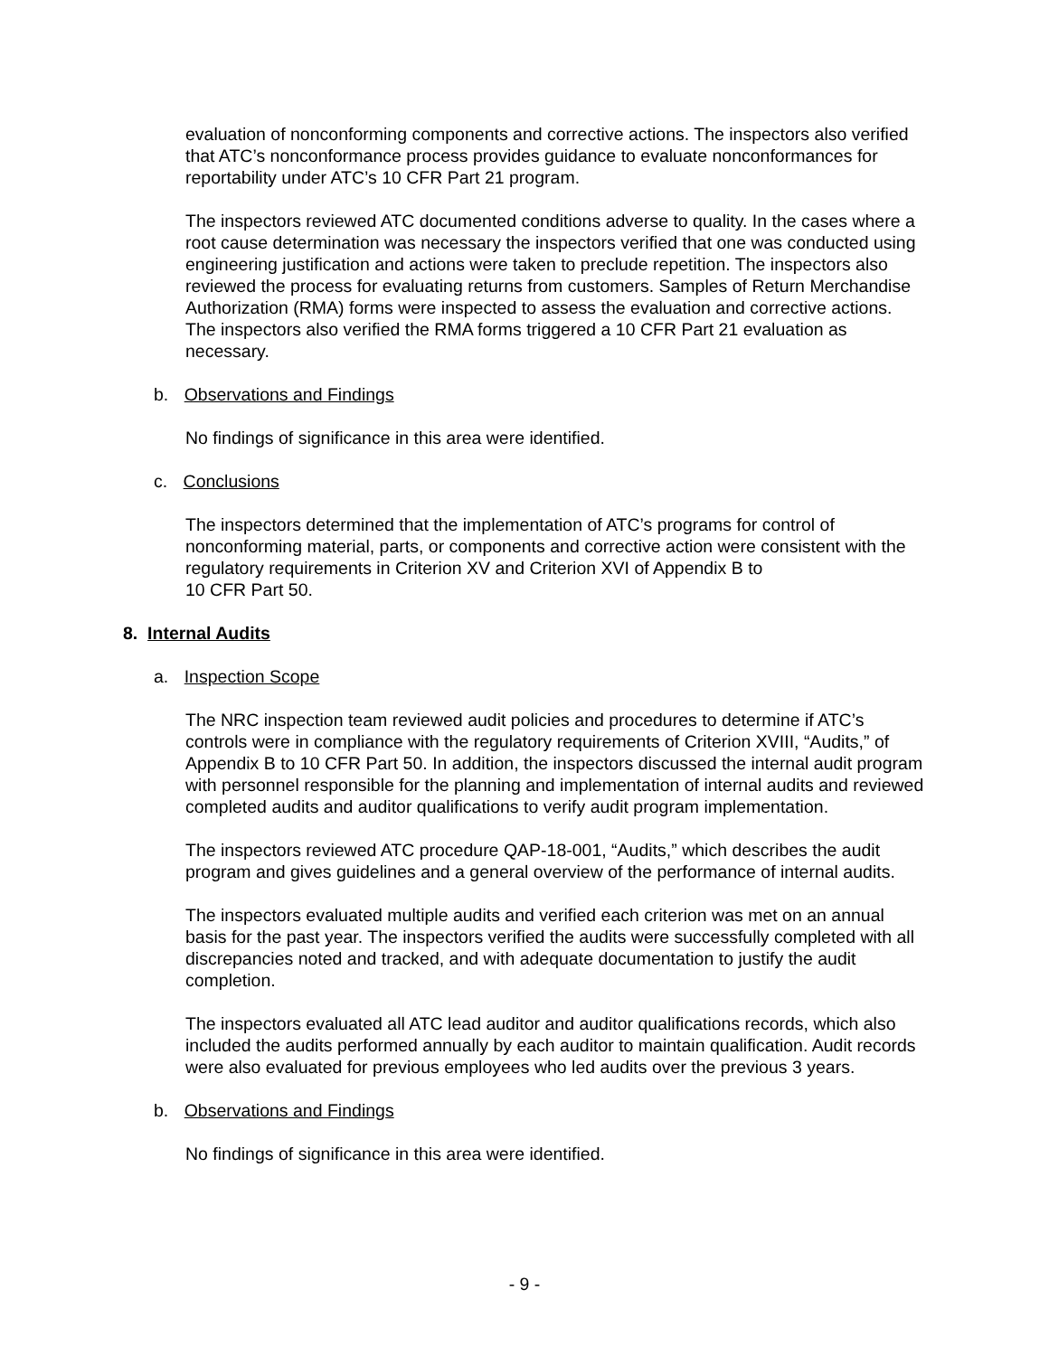evaluation of nonconforming components and corrective actions. The inspectors also verified that ATC’s nonconformance process provides guidance to evaluate nonconformances for reportability under ATC’s 10 CFR Part 21 program.
The inspectors reviewed ATC documented conditions adverse to quality. In the cases where a root cause determination was necessary the inspectors verified that one was conducted using engineering justification and actions were taken to preclude repetition. The inspectors also reviewed the process for evaluating returns from customers. Samples of Return Merchandise Authorization (RMA) forms were inspected to assess the evaluation and corrective actions. The inspectors also verified the RMA forms triggered a 10 CFR Part 21 evaluation as necessary.
b. Observations and Findings
No findings of significance in this area were identified.
c. Conclusions
The inspectors determined that the implementation of ATC’s programs for control of nonconforming material, parts, or components and corrective action were consistent with the regulatory requirements in Criterion XV and Criterion XVI of Appendix B to
10 CFR Part 50.
8. Internal Audits
a. Inspection Scope
The NRC inspection team reviewed audit policies and procedures to determine if ATC’s controls were in compliance with the regulatory requirements of Criterion XVIII, “Audits,” of Appendix B to 10 CFR Part 50. In addition, the inspectors discussed the internal audit program with personnel responsible for the planning and implementation of internal audits and reviewed completed audits and auditor qualifications to verify audit program implementation.
The inspectors reviewed ATC procedure QAP-18-001, “Audits,” which describes the audit program and gives guidelines and a general overview of the performance of internal audits.
The inspectors evaluated multiple audits and verified each criterion was met on an annual basis for the past year. The inspectors verified the audits were successfully completed with all discrepancies noted and tracked, and with adequate documentation to justify the audit completion.
The inspectors evaluated all ATC lead auditor and auditor qualifications records, which also included the audits performed annually by each auditor to maintain qualification. Audit records were also evaluated for previous employees who led audits over the previous 3 years.
b. Observations and Findings
No findings of significance in this area were identified.
- 9 -